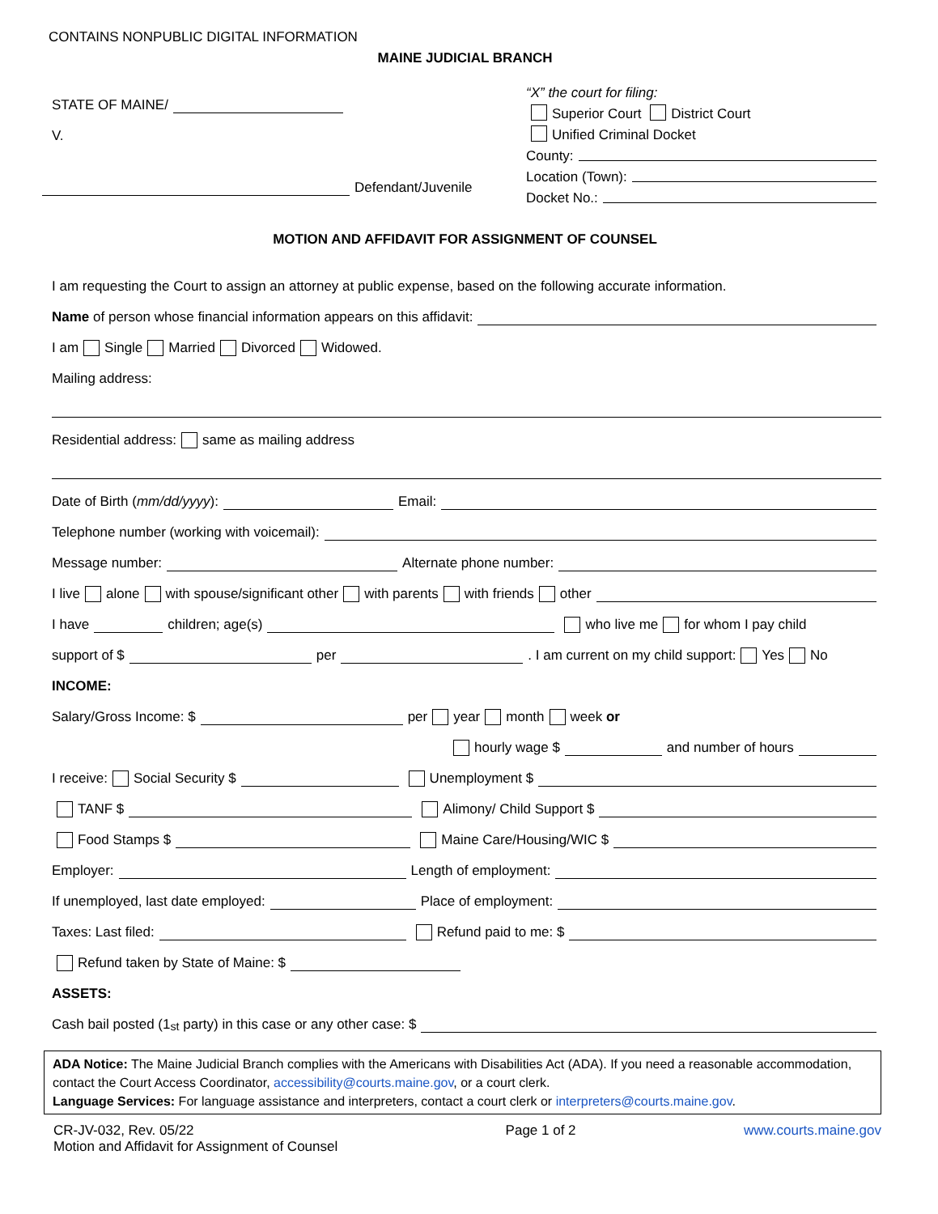CONTAINS NONPUBLIC DIGITAL INFORMATION
MAINE JUDICIAL BRANCH
STATE OF MAINE/
V.
Defendant/Juvenile
“X” the court for filing:
Superior Court District Court
Unified Criminal Docket
County:
Location (Town):
Docket No.:
MOTION AND AFFIDAVIT FOR ASSIGNMENT OF COUNSEL
I am requesting the Court to assign an attorney at public expense, based on the following accurate information.
Name of person whose financial information appears on this affidavit:
I am Single Married Divorced Widowed.
Mailing address:
Residential address: same as mailing address
Date of Birth (mm/dd/yyyy): Email:
Telephone number (working with voicemail):
Message number: Alternate phone number:
I live alone with spouse/significant other with parents with friends other
I have children; age(s) who live me for whom I pay child
support of $ per . I am current on my child support: Yes No
INCOME:
Salary/Gross Income: $ per year month week or
hourly wage $ and number of hours
I receive: Social Security $ Unemployment $
TANF $ Alimony/ Child Support $
Food Stamps $ Maine Care/Housing/WIC $
Employer: Length of employment:
If unemployed, last date employed: Place of employment:
Taxes: Last filed: Refund paid to me: $
Refund taken by State of Maine: $
ASSETS:
Cash bail posted (1<sup>st</sup> party) in this case or any other case: $
ADA Notice: The Maine Judicial Branch complies with the Americans with Disabilities Act (ADA). If you need a reasonable accommodation, contact the Court Access Coordinator, accessibility@courts.maine.gov, or a court clerk.
Language Services: For language assistance and interpreters, contact a court clerk or interpreters@courts.maine.gov.
CR-JV-032, Rev. 05/22
Motion and Affidavit for Assignment of Counsel
Page 1 of 2 www.courts.maine.gov